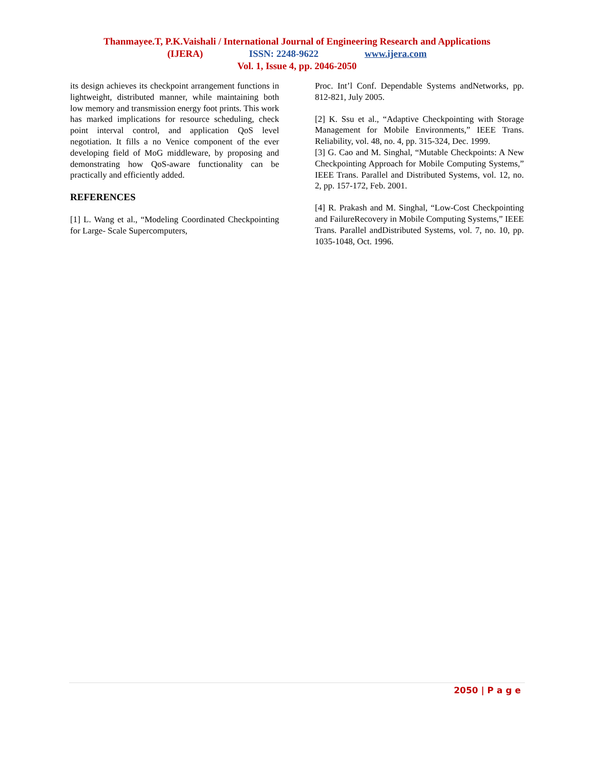Thanmayee.T, P.K.Vaishali / International Journal of Engineering Research and Applications
(IJERA) ISSN: 2248-9622 www.ijera.com
Vol. 1, Issue 4, pp. 2046-2050
its design achieves its checkpoint arrangement functions in lightweight, distributed manner, while maintaining both low memory and transmission energy foot prints. This work has marked implications for resource scheduling, check point interval control, and application QoS level negotiation. It fills a no Venice component of the ever developing field of MoG middleware, by proposing and demonstrating how QoS-aware functionality can be practically and efficiently added.
REFERENCES
[1] L. Wang et al., “Modeling Coordinated Checkpointing for Large- Scale Supercomputers,
Proc. Int’l Conf. Dependable Systems andNetworks, pp. 812-821, July 2005.
[2] K. Ssu et al., “Adaptive Checkpointing with Storage Management for Mobile Environments,” IEEE Trans. Reliability, vol. 48, no. 4, pp. 315-324, Dec. 1999.
[3] G. Cao and M. Singhal, “Mutable Checkpoints: A New Checkpointing Approach for Mobile Computing Systems,” IEEE Trans. Parallel and Distributed Systems, vol. 12, no. 2, pp. 157-172, Feb. 2001.
[4] R. Prakash and M. Singhal, “Low-Cost Checkpointing and FailureRecovery in Mobile Computing Systems,” IEEE Trans. Parallel andDistributed Systems, vol. 7, no. 10, pp. 1035-1048, Oct. 1996.
2050 | P a g e